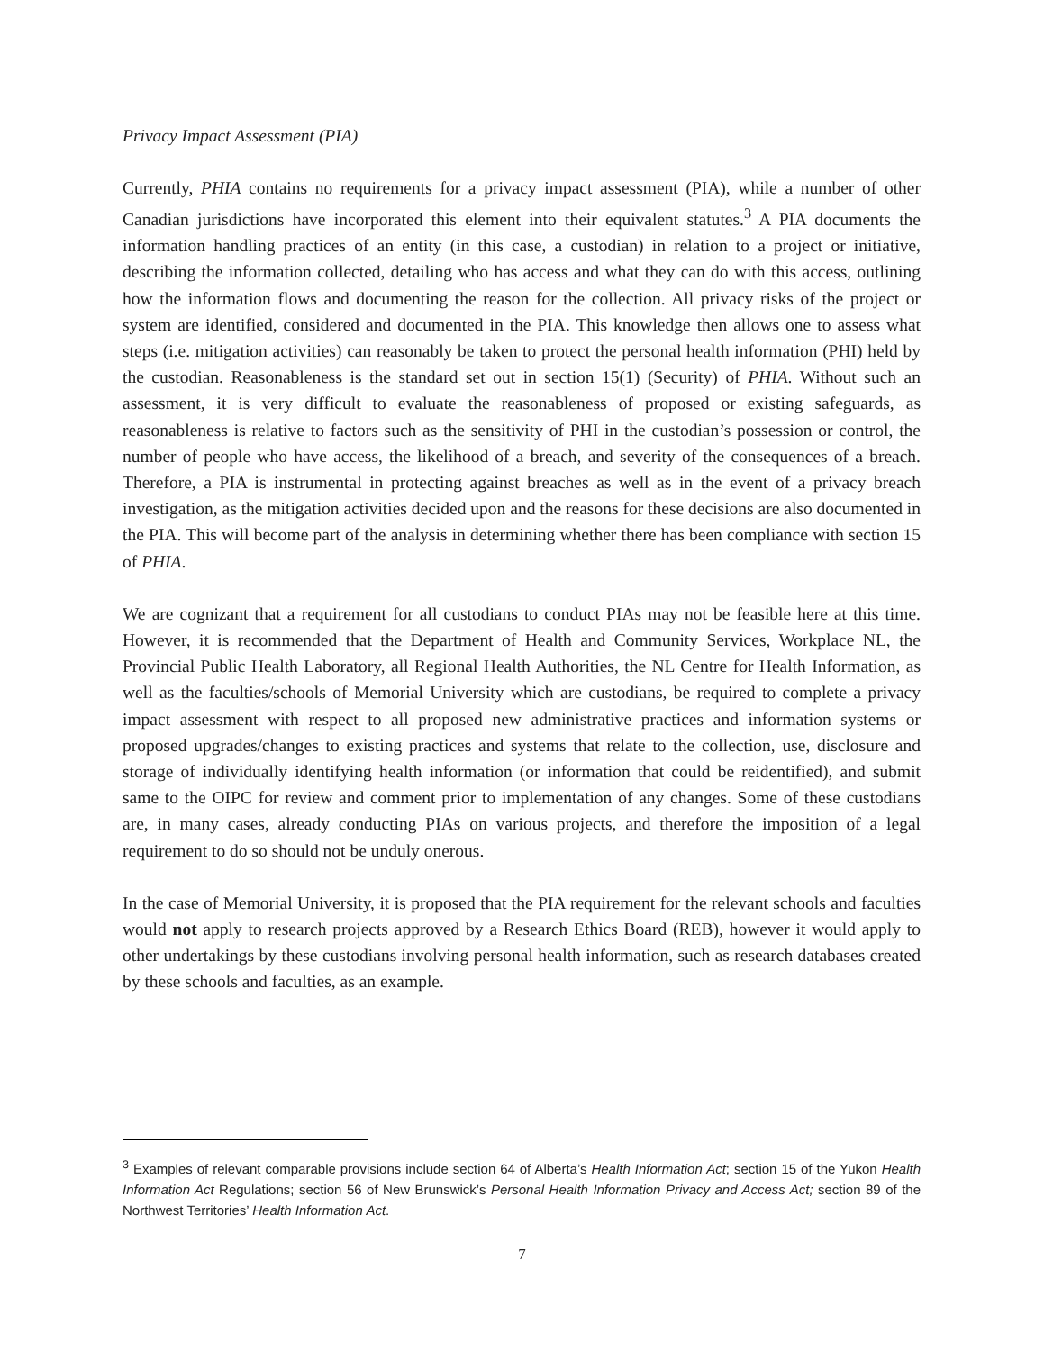Privacy Impact Assessment (PIA)
Currently, PHIA contains no requirements for a privacy impact assessment (PIA), while a number of other Canadian jurisdictions have incorporated this element into their equivalent statutes.<sup>3</sup> A PIA documents the information handling practices of an entity (in this case, a custodian) in relation to a project or initiative, describing the information collected, detailing who has access and what they can do with this access, outlining how the information flows and documenting the reason for the collection. All privacy risks of the project or system are identified, considered and documented in the PIA. This knowledge then allows one to assess what steps (i.e. mitigation activities) can reasonably be taken to protect the personal health information (PHI) held by the custodian. Reasonableness is the standard set out in section 15(1) (Security) of PHIA. Without such an assessment, it is very difficult to evaluate the reasonableness of proposed or existing safeguards, as reasonableness is relative to factors such as the sensitivity of PHI in the custodian’s possession or control, the number of people who have access, the likelihood of a breach, and severity of the consequences of a breach. Therefore, a PIA is instrumental in protecting against breaches as well as in the event of a privacy breach investigation, as the mitigation activities decided upon and the reasons for these decisions are also documented in the PIA. This will become part of the analysis in determining whether there has been compliance with section 15 of PHIA.
We are cognizant that a requirement for all custodians to conduct PIAs may not be feasible here at this time. However, it is recommended that the Department of Health and Community Services, Workplace NL, the Provincial Public Health Laboratory, all Regional Health Authorities, the NL Centre for Health Information, as well as the faculties/schools of Memorial University which are custodians, be required to complete a privacy impact assessment with respect to all proposed new administrative practices and information systems or proposed upgrades/changes to existing practices and systems that relate to the collection, use, disclosure and storage of individually identifying health information (or information that could be reidentified), and submit same to the OIPC for review and comment prior to implementation of any changes. Some of these custodians are, in many cases, already conducting PIAs on various projects, and therefore the imposition of a legal requirement to do so should not be unduly onerous.
In the case of Memorial University, it is proposed that the PIA requirement for the relevant schools and faculties would not apply to research projects approved by a Research Ethics Board (REB), however it would apply to other undertakings by these custodians involving personal health information, such as research databases created by these schools and faculties, as an example.
<sup>3</sup> Examples of relevant comparable provisions include section 64 of Alberta’s Health Information Act; section 15 of the Yukon Health Information Act Regulations; section 56 of New Brunswick’s Personal Health Information Privacy and Access Act; section 89 of the Northwest Territories’ Health Information Act.
7